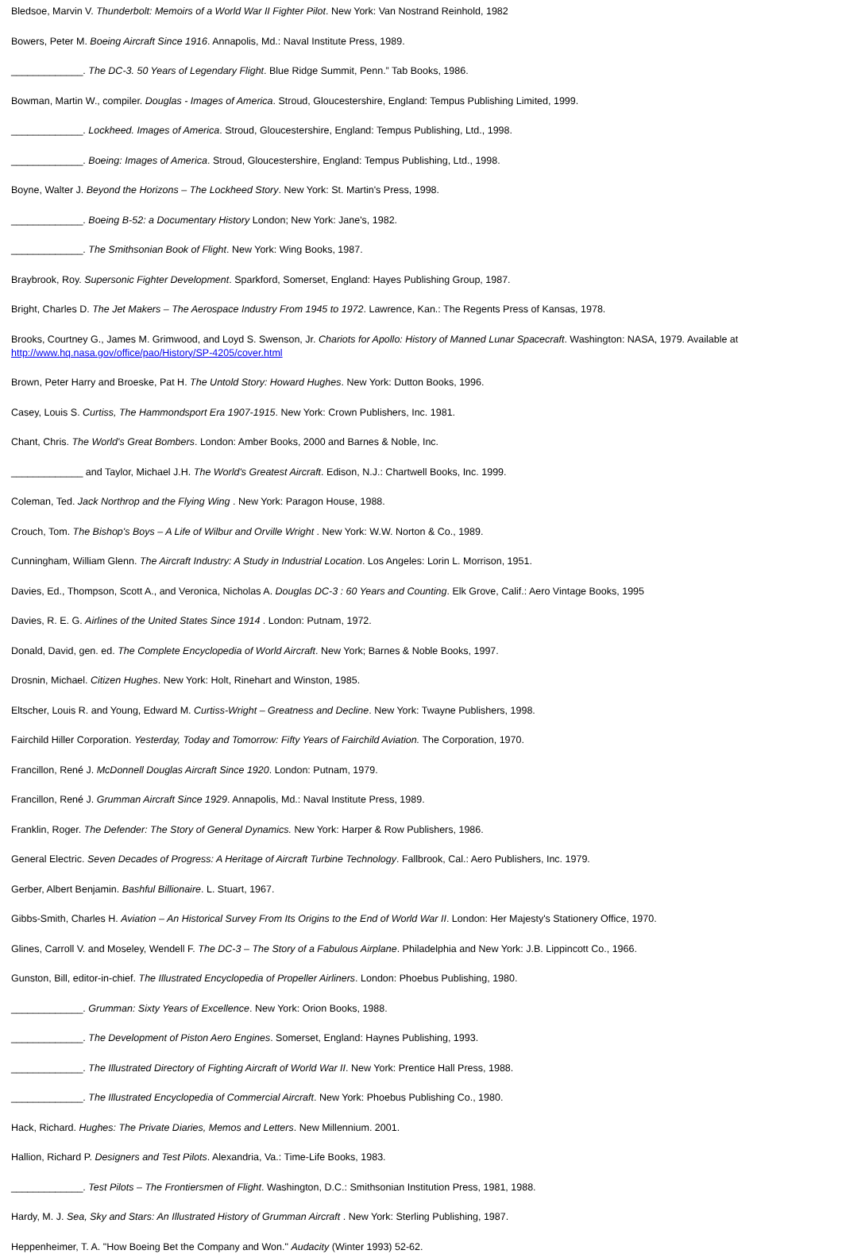Bledsoe, Marvin V. Thunderbolt: Memoirs of a World War II Fighter Pilot. New York: Van Nostrand Reinhold, 1982
Bowers, Peter M. Boeing Aircraft Since 1916. Annapolis, Md.: Naval Institute Press, 1989.
_____________. The DC-3. 50 Years of Legendary Flight. Blue Ridge Summit, Penn.” Tab Books, 1986.
Bowman, Martin W., compiler. Douglas - Images of America. Stroud, Gloucestershire, England: Tempus Publishing Limited, 1999.
_____________. Lockheed. Images of America. Stroud, Gloucestershire, England: Tempus Publishing, Ltd., 1998.
_____________. Boeing: Images of America. Stroud, Gloucestershire, England: Tempus Publishing, Ltd., 1998.
Boyne, Walter J. Beyond the Horizons – The Lockheed Story. New York: St. Martin's Press, 1998.
_____________. Boeing B-52: a Documentary History London; New York: Jane's, 1982.
_____________. The Smithsonian Book of Flight. New York: Wing Books, 1987.
Braybrook, Roy. Supersonic Fighter Development. Sparkford, Somerset, England: Hayes Publishing Group, 1987.
Bright, Charles D. The Jet Makers – The Aerospace Industry From 1945 to 1972. Lawrence, Kan.: The Regents Press of Kansas, 1978.
Brooks, Courtney G., James M. Grimwood, and Loyd S. Swenson, Jr. Chariots for Apollo: History of Manned Lunar Spacecraft. Washington: NASA, 1979. Available at http://www.hq.nasa.gov/office/pao/History/SP-4205/cover.html
Brown, Peter Harry and Broeske, Pat H. The Untold Story: Howard Hughes. New York: Dutton Books, 1996.
Casey, Louis S. Curtiss, The Hammondsport Era 1907-1915. New York: Crown Publishers, Inc. 1981.
Chant, Chris. The World's Great Bombers. London: Amber Books, 2000 and Barnes & Noble, Inc.
_____________ and Taylor, Michael J.H. The World's Greatest Aircraft. Edison, N.J.: Chartwell Books, Inc. 1999.
Coleman, Ted. Jack Northrop and the Flying Wing . New York: Paragon House, 1988.
Crouch, Tom. The Bishop's Boys – A Life of Wilbur and Orville Wright . New York: W.W. Norton & Co., 1989.
Cunningham, William Glenn. The Aircraft Industry: A Study in Industrial Location. Los Angeles: Lorin L. Morrison, 1951.
Davies, Ed., Thompson, Scott A., and Veronica, Nicholas A. Douglas DC-3 : 60 Years and Counting. Elk Grove, Calif.: Aero Vintage Books, 1995
Davies, R. E. G. Airlines of the United States Since 1914 . London: Putnam, 1972.
Donald, David, gen. ed. The Complete Encyclopedia of World Aircraft. New York; Barnes & Noble Books, 1997.
Drosnin, Michael. Citizen Hughes. New York: Holt, Rinehart and Winston, 1985.
Eltscher, Louis R. and Young, Edward M. Curtiss-Wright – Greatness and Decline. New York: Twayne Publishers, 1998.
Fairchild Hiller Corporation. Yesterday, Today and Tomorrow: Fifty Years of Fairchild Aviation. The Corporation, 1970.
Francillon, René J. McDonnell Douglas Aircraft Since 1920. London: Putnam, 1979.
Francillon, René J. Grumman Aircraft Since 1929. Annapolis, Md.: Naval Institute Press, 1989.
Franklin, Roger. The Defender: The Story of General Dynamics. New York: Harper & Row Publishers, 1986.
General Electric. Seven Decades of Progress: A Heritage of Aircraft Turbine Technology. Fallbrook, Cal.: Aero Publishers, Inc. 1979.
Gerber, Albert Benjamin. Bashful Billionaire. L. Stuart, 1967.
Gibbs-Smith, Charles H. Aviation – An Historical Survey From Its Origins to the End of World War II. London: Her Majesty's Stationery Office, 1970.
Glines, Carroll V. and Moseley, Wendell F. The DC-3 – The Story of a Fabulous Airplane. Philadelphia and New York: J.B. Lippincott Co., 1966.
Gunston, Bill, editor-in-chief. The Illustrated Encyclopedia of Propeller Airliners. London: Phoebus Publishing, 1980.
_____________. Grumman: Sixty Years of Excellence. New York: Orion Books, 1988.
_____________. The Development of Piston Aero Engines. Somerset, England: Haynes Publishing, 1993.
_____________. The Illustrated Directory of Fighting Aircraft of World War II. New York: Prentice Hall Press, 1988.
_____________. The Illustrated Encyclopedia of Commercial Aircraft. New York: Phoebus Publishing Co., 1980.
Hack, Richard. Hughes: The Private Diaries, Memos and Letters. New Millennium. 2001.
Hallion, Richard P. Designers and Test Pilots. Alexandria, Va.: Time-Life Books, 1983.
_____________. Test Pilots – The Frontiersmen of Flight. Washington, D.C.: Smithsonian Institution Press, 1981, 1988.
Hardy, M. J. Sea, Sky and Stars: An Illustrated History of Grumman Aircraft . New York: Sterling Publishing, 1987.
Heppenheimer, T. A. "How Boeing Bet the Company and Won." Audacity (Winter 1993) 52-62.